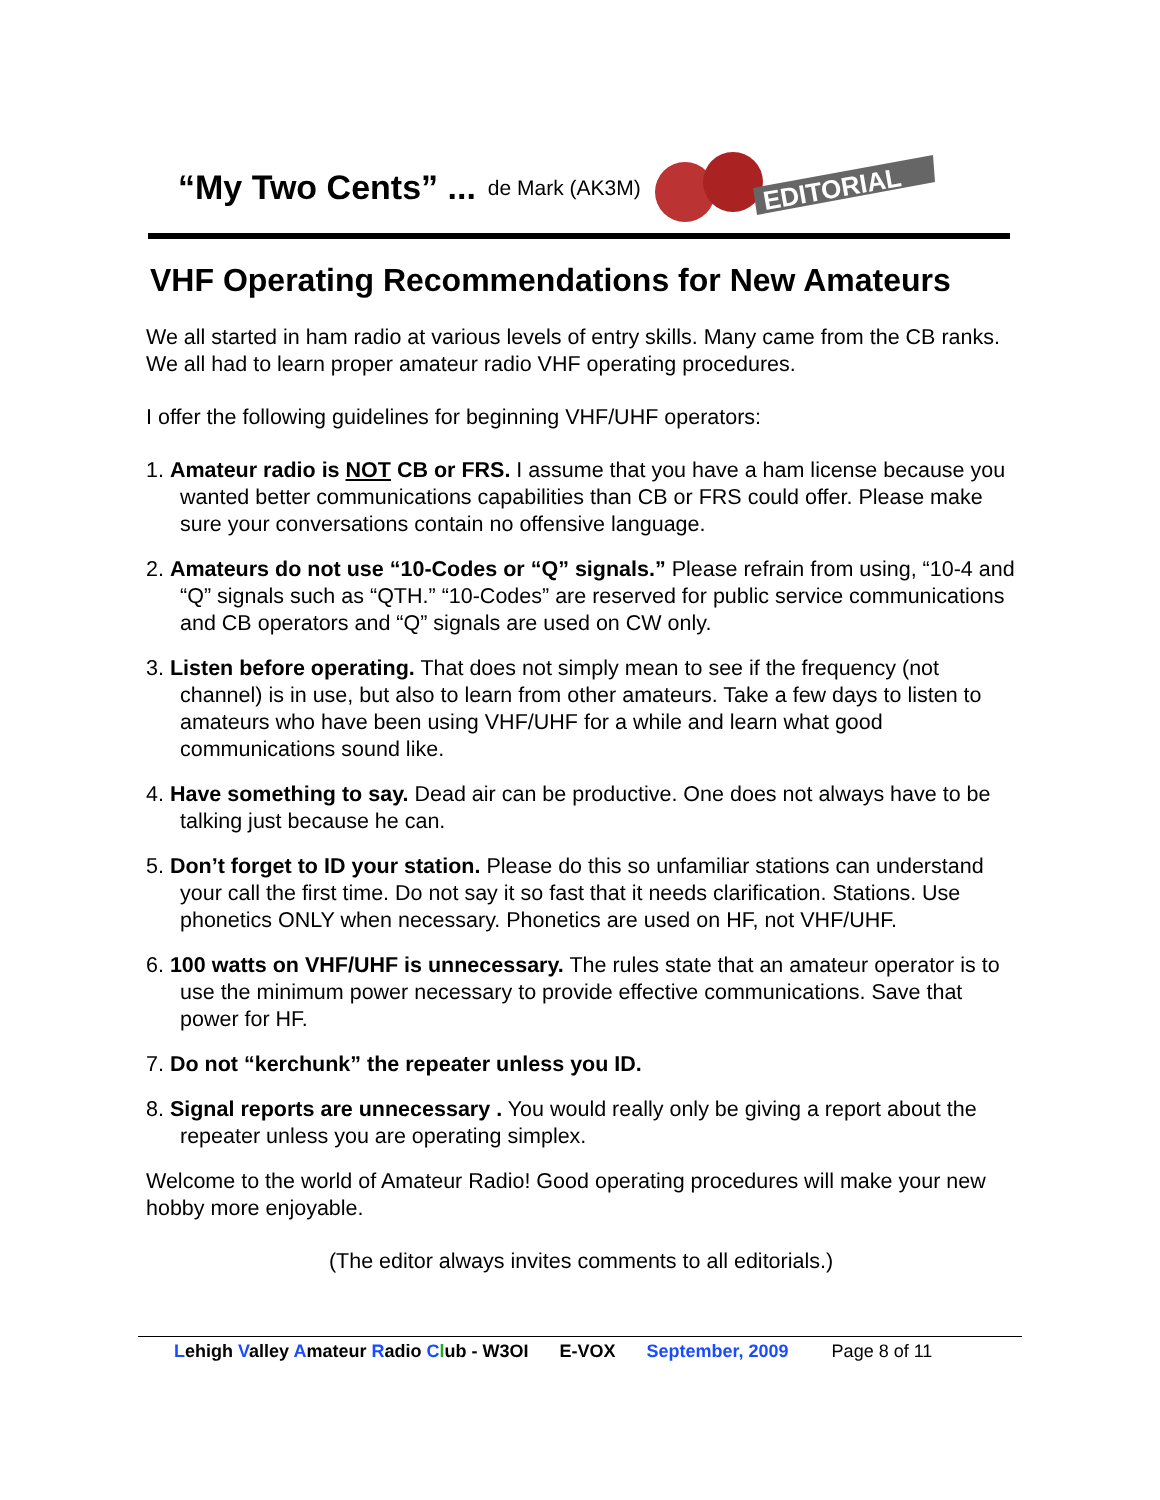“My Two Cents” ... de Mark (AK3M)
EDITORIAL
VHF Operating Recommendations for New Amateurs
We all started in ham radio at various levels of entry skills. Many came from the CB ranks. We all had to learn proper amateur radio VHF operating procedures.
I offer the following guidelines for beginning VHF/UHF operators:
1. Amateur radio is NOT CB or FRS. I assume that you have a ham license because you wanted better communications capabilities than CB or FRS could offer. Please make sure your conversations contain no offensive language.
2. Amateurs do not use “10-Codes or “Q” signals.” Please refrain from using, “10-4 and “Q” signals such as “QTH.” “10-Codes” are reserved for public service communications and CB operators and “Q” signals are used on CW only.
3. Listen before operating. That does not simply mean to see if the frequency (not channel) is in use, but also to learn from other amateurs. Take a few days to listen to amateurs who have been using VHF/UHF for a while and learn what good communications sound like.
4. Have something to say. Dead air can be productive. One does not always have to be talking just because he can.
5. Don’t forget to ID your station. Please do this so unfamiliar stations can understand your call the first time. Do not say it so fast that it needs clarification. Stations. Use phonetics ONLY when necessary. Phonetics are used on HF, not VHF/UHF.
6. 100 watts on VHF/UHF is unnecessary. The rules state that an amateur operator is to use the minimum power necessary to provide effective communications. Save that power for HF.
7. Do not “kerchunk” the repeater unless you ID.
8. Signal reports are unnecessary . You would really only be giving a report about the repeater unless you are operating simplex.
Welcome to the world of Amateur Radio! Good operating procedures will make your new hobby more enjoyable.
(The editor always invites comments to all editorials.)
Lehigh Valley Amateur Radio Club - W3OI E-VOX September, 2009 Page 8 of 11